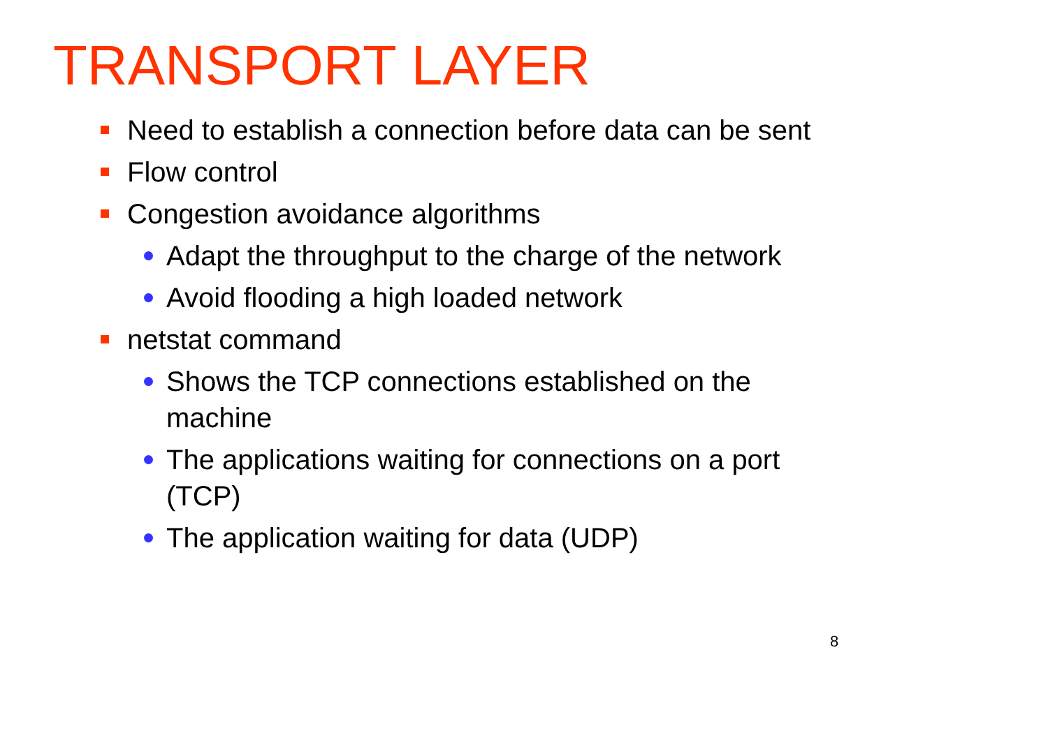TRANSPORT LAYER
Need to establish a connection before data can be sent
Flow control
Congestion avoidance algorithms
Adapt the throughput to the charge of the network
Avoid flooding a high loaded network
netstat command
Shows the TCP connections established on the machine
The applications waiting for connections on a port (TCP)
The application waiting for data (UDP)
8